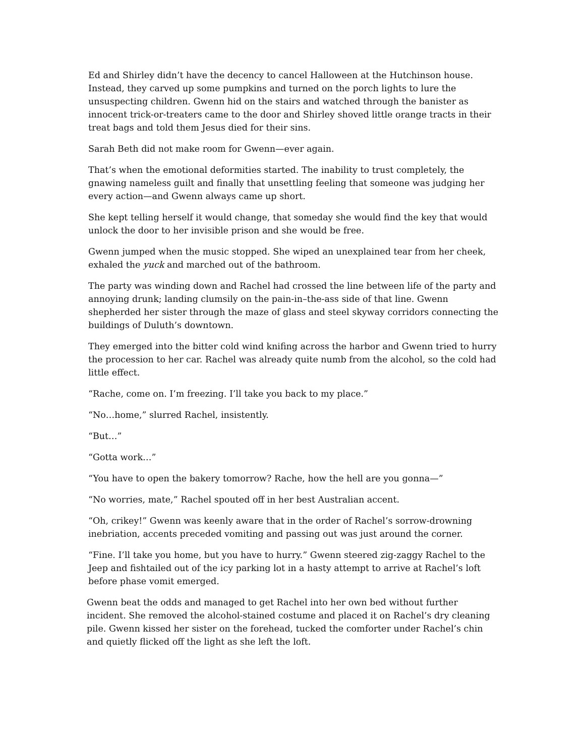Ed and Shirley didn’t have the decency to cancel Halloween at the Hutchinson house. Instead, they carved up some pumpkins and turned on the porch lights to lure the unsuspecting children. Gwenn hid on the stairs and watched through the banister as innocent trick-or-treaters came to the door and Shirley shoved little orange tracts in their treat bags and told them Jesus died for their sins.
Sarah Beth did not make room for Gwenn—ever again.
That’s when the emotional deformities started. The inability to trust completely, the gnawing nameless guilt and finally that unsettling feeling that someone was judging her every action—and Gwenn always came up short.
She kept telling herself it would change, that someday she would find the key that would unlock the door to her invisible prison and she would be free.
Gwenn jumped when the music stopped. She wiped an unexplained tear from her cheek, exhaled the yuck and marched out of the bathroom.
The party was winding down and Rachel had crossed the line between life of the party and annoying drunk; landing clumsily on the pain-in–the-ass side of that line. Gwenn shepherded her sister through the maze of glass and steel skyway corridors connecting the buildings of Duluth’s downtown.
They emerged into the bitter cold wind knifing across the harbor and Gwenn tried to hurry the procession to her car. Rachel was already quite numb from the alcohol, so the cold had little effect.
“Rache, come on. I’m freezing. I’ll take you back to my place.”
“No…home,” slurred Rachel, insistently.
“But…”
“Gotta work…”
“You have to open the bakery tomorrow? Rache, how the hell are you gonna—”
“No worries, mate,” Rachel spouted off in her best Australian accent.
“Oh, crikey!” Gwenn was keenly aware that in the order of Rachel’s sorrow-drowning inebriation, accents preceded vomiting and passing out was just around the corner.
“Fine. I’ll take you home, but you have to hurry.” Gwenn steered zig-zaggy Rachel to the Jeep and fishtailed out of the icy parking lot in a hasty attempt to arrive at Rachel’s loft before phase vomit emerged.
Gwenn beat the odds and managed to get Rachel into her own bed without further incident. She removed the alcohol-stained costume and placed it on Rachel’s dry cleaning pile. Gwenn kissed her sister on the forehead, tucked the comforter under Rachel’s chin and quietly flicked off the light as she left the loft.